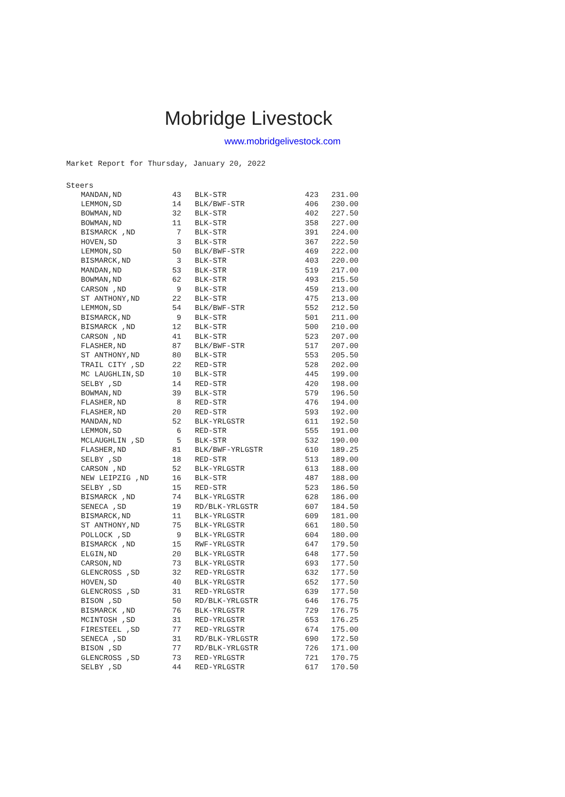Mobridge Livestock
www.mobridgelivestock.com
Market Report for Thursday, January 20, 2022
Steers
| MANDAN,ND | 43 | BLK-STR | 423 | 231.00 |
| LEMMON,SD | 14 | BLK/BWF-STR | 406 | 230.00 |
| BOWMAN,ND | 32 | BLK-STR | 402 | 227.50 |
| BOWMAN,ND | 11 | BLK-STR | 358 | 227.00 |
| BISMARCK ,ND | 7 | BLK-STR | 391 | 224.00 |
| HOVEN,SD | 3 | BLK-STR | 367 | 222.50 |
| LEMMON,SD | 50 | BLK/BWF-STR | 469 | 222.00 |
| BISMARCK,ND | 3 | BLK-STR | 403 | 220.00 |
| MANDAN,ND | 53 | BLK-STR | 519 | 217.00 |
| BOWMAN,ND | 62 | BLK-STR | 493 | 215.50 |
| CARSON ,ND | 9 | BLK-STR | 459 | 213.00 |
| ST ANTHONY,ND | 22 | BLK-STR | 475 | 213.00 |
| LEMMON,SD | 54 | BLK/BWF-STR | 552 | 212.50 |
| BISMARCK,ND | 9 | BLK-STR | 501 | 211.00 |
| BISMARCK ,ND | 12 | BLK-STR | 500 | 210.00 |
| CARSON ,ND | 41 | BLK-STR | 523 | 207.00 |
| FLASHER,ND | 87 | BLK/BWF-STR | 517 | 207.00 |
| ST ANTHONY,ND | 80 | BLK-STR | 553 | 205.50 |
| TRAIL CITY ,SD | 22 | RED-STR | 528 | 202.00 |
| MC LAUGHLIN,SD | 10 | BLK-STR | 445 | 199.00 |
| SELBY ,SD | 14 | RED-STR | 420 | 198.00 |
| BOWMAN,ND | 39 | BLK-STR | 579 | 196.50 |
| FLASHER,ND | 8 | RED-STR | 476 | 194.00 |
| FLASHER,ND | 20 | RED-STR | 593 | 192.00 |
| MANDAN,ND | 52 | BLK-YRLGSTR | 611 | 192.50 |
| LEMMON,SD | 6 | RED-STR | 555 | 191.00 |
| MCLAUGHLIN ,SD | 5 | BLK-STR | 532 | 190.00 |
| FLASHER,ND | 81 | BLK/BWF-YRLGSTR | 610 | 189.25 |
| SELBY ,SD | 18 | RED-STR | 513 | 189.00 |
| CARSON ,ND | 52 | BLK-YRLGSTR | 613 | 188.00 |
| NEW LEIPZIG ,ND | 16 | BLK-STR | 487 | 188.00 |
| SELBY ,SD | 15 | RED-STR | 523 | 186.50 |
| BISMARCK ,ND | 74 | BLK-YRLGSTR | 628 | 186.00 |
| SENECA ,SD | 19 | RD/BLK-YRLGSTR | 607 | 184.50 |
| BISMARCK,ND | 11 | BLK-YRLGSTR | 609 | 181.00 |
| ST ANTHONY,ND | 75 | BLK-YRLGSTR | 661 | 180.50 |
| POLLOCK ,SD | 9 | BLK-YRLGSTR | 604 | 180.00 |
| BISMARCK ,ND | 15 | RWF-YRLGSTR | 647 | 179.50 |
| ELGIN,ND | 20 | BLK-YRLGSTR | 648 | 177.50 |
| CARSON,ND | 73 | BLK-YRLGSTR | 693 | 177.50 |
| GLENCROSS ,SD | 32 | RED-YRLGSTR | 632 | 177.50 |
| HOVEN,SD | 40 | BLK-YRLGSTR | 652 | 177.50 |
| GLENCROSS ,SD | 31 | RED-YRLGSTR | 639 | 177.50 |
| BISON ,SD | 50 | RD/BLK-YRLGSTR | 646 | 176.75 |
| BISMARCK ,ND | 76 | BLK-YRLGSTR | 729 | 176.75 |
| MCINTOSH ,SD | 31 | RED-YRLGSTR | 653 | 176.25 |
| FIRESTEEL ,SD | 77 | RED-YRLGSTR | 674 | 175.00 |
| SENECA ,SD | 31 | RD/BLK-YRLGSTR | 690 | 172.50 |
| BISON ,SD | 77 | RD/BLK-YRLGSTR | 726 | 171.00 |
| GLENCROSS ,SD | 73 | RED-YRLGSTR | 721 | 170.75 |
| SELBY ,SD | 44 | RED-YRLGSTR | 617 | 170.50 |